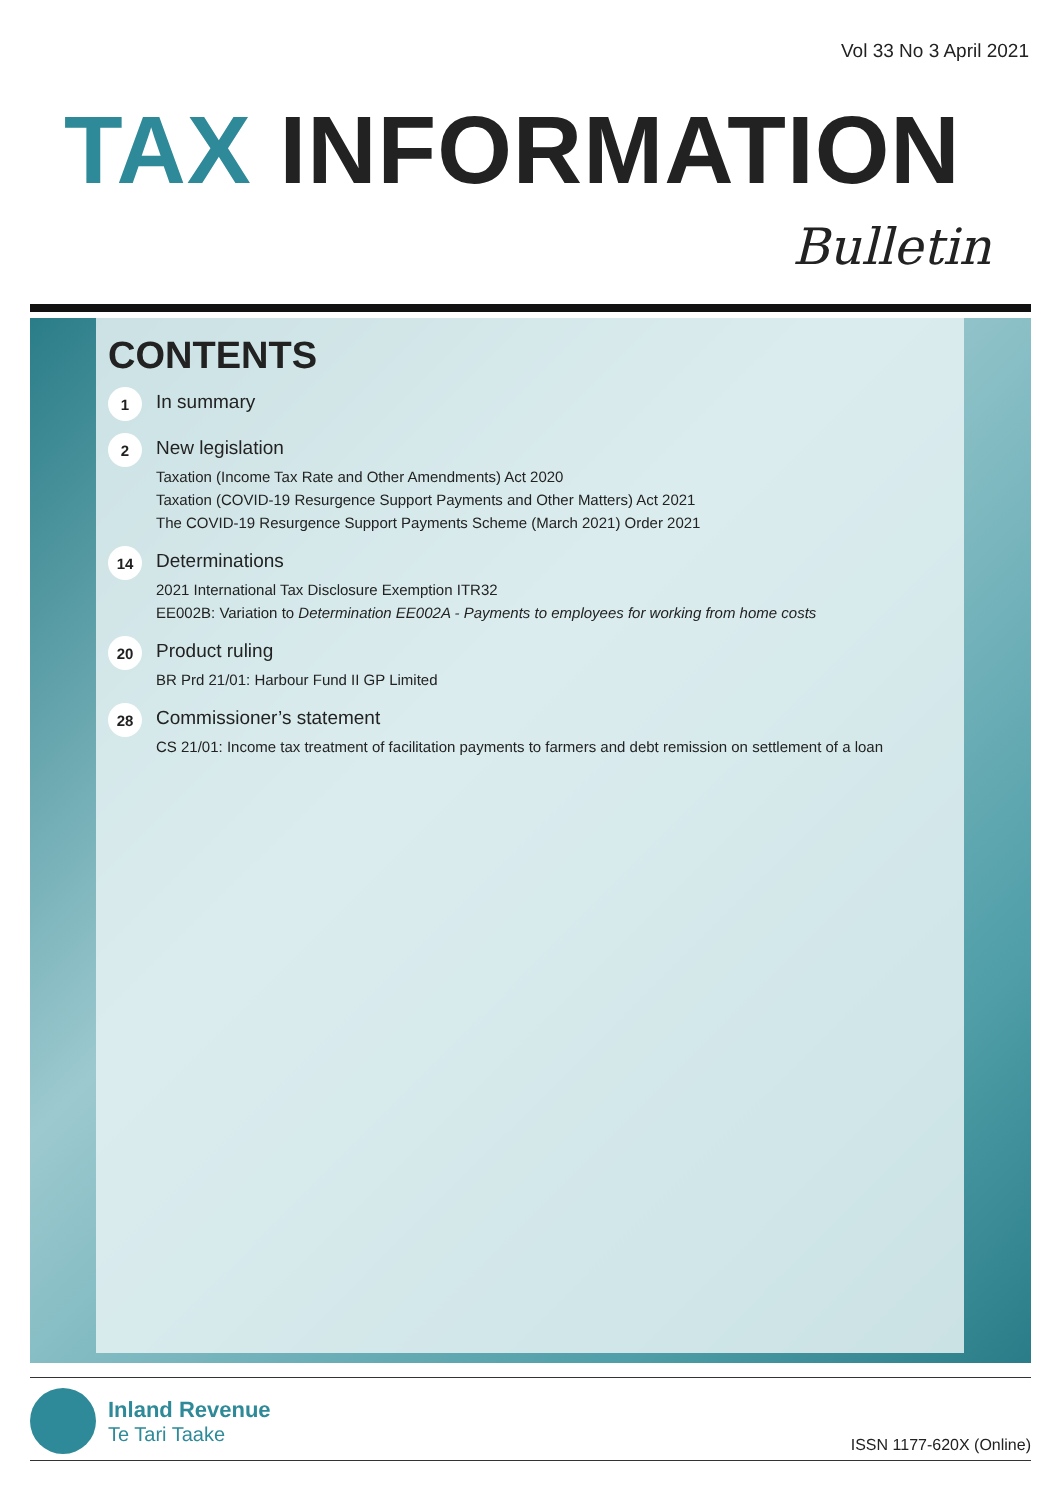Vol 33 No 3 April 2021
TAX INFORMATION
Bulletin
CONTENTS
1
In summary
2
New legislation
Taxation (Income Tax Rate and Other Amendments) Act 2020
Taxation (COVID-19 Resurgence Support Payments and Other Matters) Act 2021
The COVID-19 Resurgence Support Payments Scheme (March 2021) Order 2021
14
Determinations
2021 International Tax Disclosure Exemption ITR32
EE002B: Variation to Determination EE002A - Payments to employees for working from home costs
20
Product ruling
BR Prd 21/01: Harbour Fund II GP Limited
28
Commissioner’s statement
CS 21/01: Income tax treatment of facilitation payments to farmers and debt remission on settlement of a loan
Inland Revenue
Te Tari Taake
ISSN 1177-620X (Online)